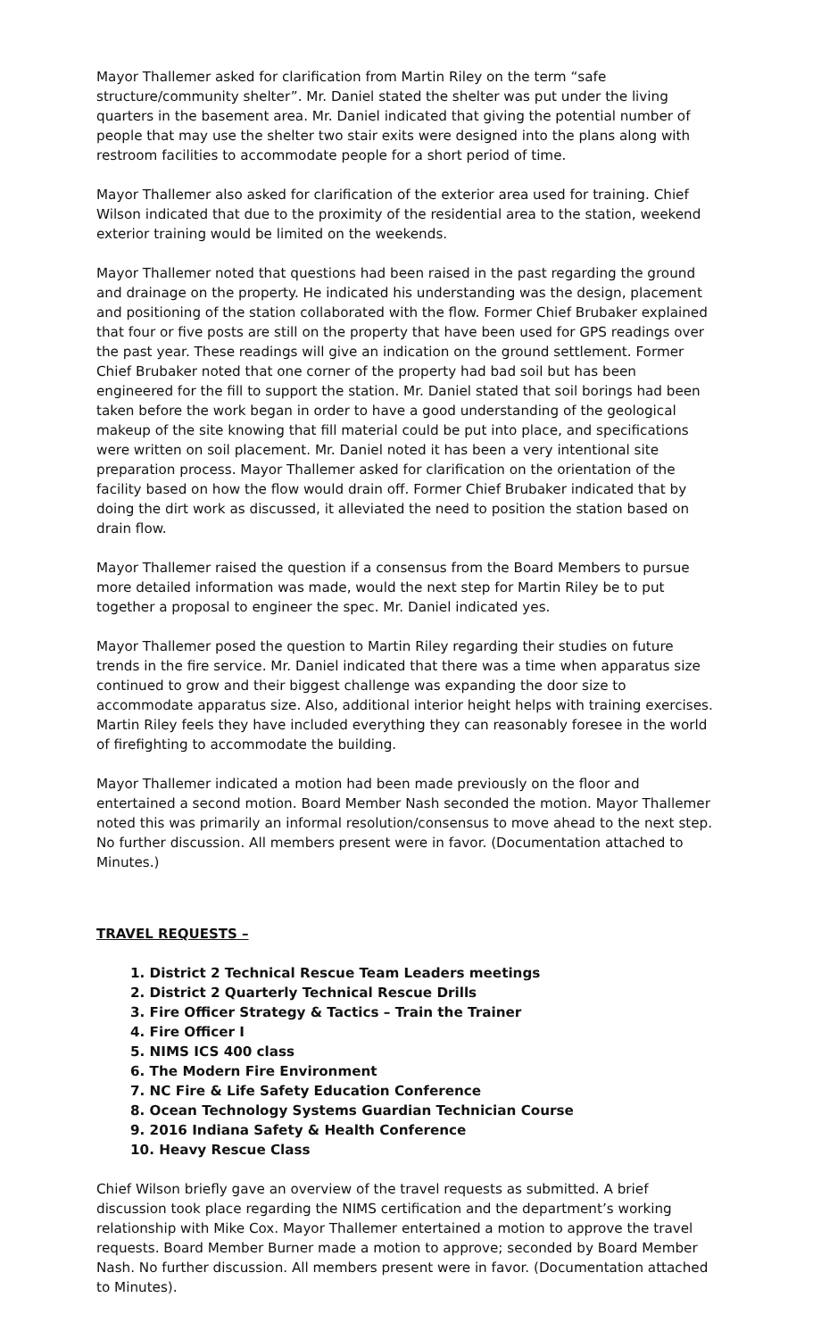Mayor Thallemer asked for clarification from Martin Riley on the term “safe structure/community shelter”. Mr. Daniel stated the shelter was put under the living quarters in the basement area. Mr. Daniel indicated that giving the potential number of people that may use the shelter two stair exits were designed into the plans along with restroom facilities to accommodate people for a short period of time.
Mayor Thallemer also asked for clarification of the exterior area used for training. Chief Wilson indicated that due to the proximity of the residential area to the station, weekend exterior training would be limited on the weekends.
Mayor Thallemer noted that questions had been raised in the past regarding the ground and drainage on the property. He indicated his understanding was the design, placement and positioning of the station collaborated with the flow. Former Chief Brubaker explained that four or five posts are still on the property that have been used for GPS readings over the past year. These readings will give an indication on the ground settlement. Former Chief Brubaker noted that one corner of the property had bad soil but has been engineered for the fill to support the station. Mr. Daniel stated that soil borings had been taken before the work began in order to have a good understanding of the geological makeup of the site knowing that fill material could be put into place, and specifications were written on soil placement. Mr. Daniel noted it has been a very intentional site preparation process. Mayor Thallemer asked for clarification on the orientation of the facility based on how the flow would drain off. Former Chief Brubaker indicated that by doing the dirt work as discussed, it alleviated the need to position the station based on drain flow.
Mayor Thallemer raised the question if a consensus from the Board Members to pursue more detailed information was made, would the next step for Martin Riley be to put together a proposal to engineer the spec. Mr. Daniel indicated yes.
Mayor Thallemer posed the question to Martin Riley regarding their studies on future trends in the fire service. Mr. Daniel indicated that there was a time when apparatus size continued to grow and their biggest challenge was expanding the door size to accommodate apparatus size. Also, additional interior height helps with training exercises. Martin Riley feels they have included everything they can reasonably foresee in the world of firefighting to accommodate the building.
Mayor Thallemer indicated a motion had been made previously on the floor and entertained a second motion. Board Member Nash seconded the motion. Mayor Thallemer noted this was primarily an informal resolution/consensus to move ahead to the next step. No further discussion. All members present were in favor. (Documentation attached to Minutes.)
TRAVEL REQUESTS –
1. District 2 Technical Rescue Team Leaders meetings
2. District 2 Quarterly Technical Rescue Drills
3. Fire Officer Strategy & Tactics – Train the Trainer
4. Fire Officer I
5. NIMS ICS 400 class
6. The Modern Fire Environment
7. NC Fire & Life Safety Education Conference
8. Ocean Technology Systems Guardian Technician Course
9. 2016 Indiana Safety & Health Conference
10. Heavy Rescue Class
Chief Wilson briefly gave an overview of the travel requests as submitted. A brief discussion took place regarding the NIMS certification and the department’s working relationship with Mike Cox. Mayor Thallemer entertained a motion to approve the travel requests. Board Member Burner made a motion to approve; seconded by Board Member Nash. No further discussion. All members present were in favor. (Documentation attached to Minutes).